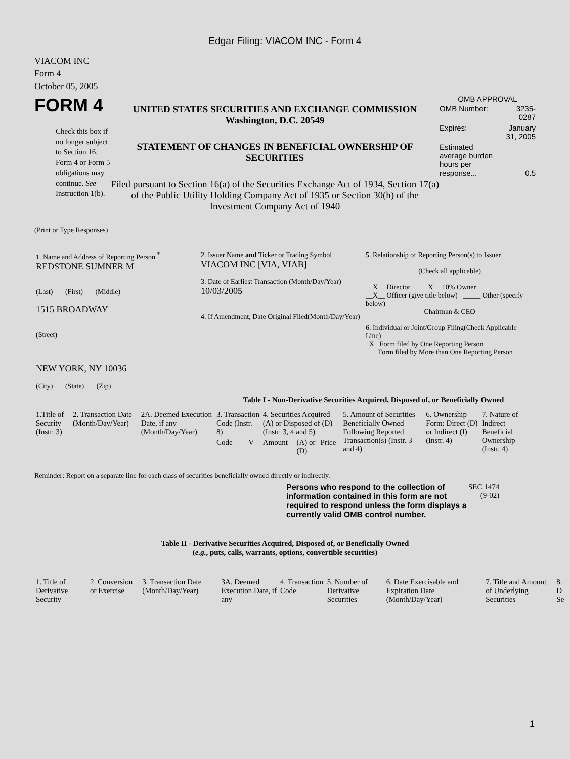Edgar Filing: VIACOM INC - Form 4
VIACOM INC
Form 4
October 05, 2005
FORM 4
Check this box if no longer subject to Section 16. Form 4 or Form 5 obligations may continue. See Instruction 1(b).
UNITED STATES SECURITIES AND EXCHANGE COMMISSION
Washington, D.C. 20549
STATEMENT OF CHANGES IN BENEFICIAL OWNERSHIP OF SECURITIES
Filed pursuant to Section 16(a) of the Securities Exchange Act of 1934, Section 17(a) of the Public Utility Holding Company Act of 1935 or Section 30(h) of the Investment Company Act of 1940
OMB APPROVAL
| OMB Number: | 3235-0287 |
| Expires: | January 31, 2005 |
| Estimated average burden hours per response... | 0.5 |
(Print or Type Responses)
| 1. Name and Address of Reporting Person <sup>*</sup> REDSTONE SUMNER M (Last) (First) (Middle) 1515 BROADWAY (Street) NEW YORK, NY 10036 (City) (State) (Zip) | 2. Issuer Name and Ticker or Trading Symbol VIACOM INC [VIA, VIAB] 3. Date of Earliest Transaction (Month/Day/Year) 10/03/2005 4. If Amendment, Date Original Filed(Month/Day/Year) | 5. Relationship of Reporting Person(s) to Issuer (Check all applicable) __X__ Director __X__ 10% Owner __X__ Officer (give title below) _____ Other (specify below) Chairman & CEO 6. Individual or Joint/Group Filing(Check Applicable Line) _X_ Form filed by One Reporting Person ___ Form filed by More than One Reporting Person |
Table I - Non-Derivative Securities Acquired, Disposed of, or Beneficially Owned
| 1.Title of Security (Instr. 3) | 2. Transaction Date (Month/Day/Year) | 2A. Deemed Execution Date, if any (Month/Day/Year) | 3. Transaction Code (Instr. 8) | | 4. Securities Acquired (A) or Disposed of (D) (Instr. 3, 4 and 5) | | | 5. Amount of Securities Beneficially Owned Following Reported Transaction(s) (Instr. 3 and 4) | 6. Ownership Form: Direct (D) or Indirect (I) (Instr. 4) | 7. Nature of Indirect Beneficial Ownership (Instr. 4) |
| --- | --- | --- | --- | --- | --- | --- | --- | --- | --- | --- |
| | | | Code | V | Amount | (A) or (D) | Price | | | |
Reminder: Report on a separate line for each class of securities beneficially owned directly or indirectly.
Persons who respond to the collection of information contained in this form are not required to respond unless the form displays a currently valid OMB control number.
SEC 1474
(9-02)
Table II - Derivative Securities Acquired, Disposed of, or Beneficially Owned
(e.g., puts, calls, warrants, options, convertible securities)
| 1. Title of Derivative Security | 2. Conversion or Exercise | 3. Transaction Date (Month/Day/Year) | 3A. Deemed Execution Date, if any | 4. Transaction Code | 5. Number of Derivative Securities | 6. Date Exercisable and Expiration Date (Month/Day/Year) | 7. Title and Amount of Underlying Securities | 8. D Se |
| --- | --- | --- | --- | --- | --- | --- | --- | --- |
1